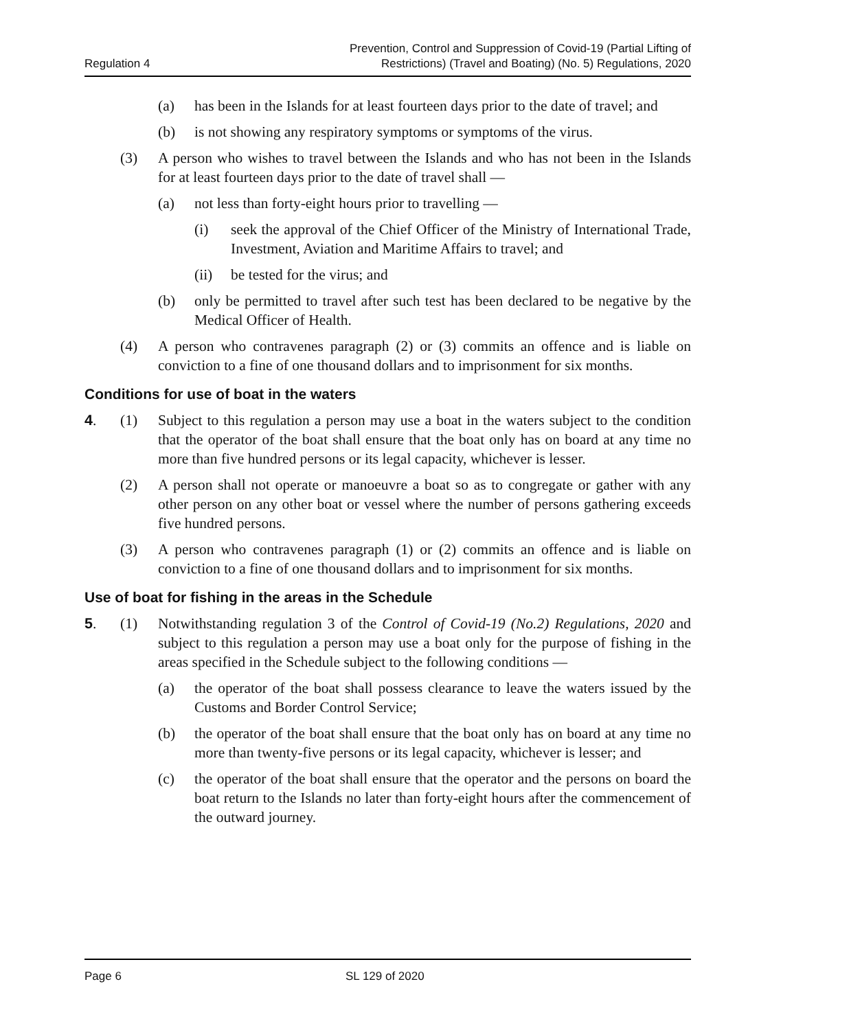Regulation 4
Prevention, Control and Suppression of Covid-19 (Partial Lifting of
Restrictions) (Travel and Boating) (No. 5) Regulations, 2020
(a) has been in the Islands for at least fourteen days prior to the date of travel; and
(b) is not showing any respiratory symptoms or symptoms of the virus.
(3) A person who wishes to travel between the Islands and who has not been in the Islands for at least fourteen days prior to the date of travel shall —
(a) not less than forty-eight hours prior to travelling —
(i) seek the approval of the Chief Officer of the Ministry of International Trade, Investment, Aviation and Maritime Affairs to travel; and
(ii) be tested for the virus; and
(b) only be permitted to travel after such test has been declared to be negative by the Medical Officer of Health.
(4) A person who contravenes paragraph (2) or (3) commits an offence and is liable on conviction to a fine of one thousand dollars and to imprisonment for six months.
Conditions for use of boat in the waters
4. (1) Subject to this regulation a person may use a boat in the waters subject to the condition that the operator of the boat shall ensure that the boat only has on board at any time no more than five hundred persons or its legal capacity, whichever is lesser.
(2) A person shall not operate or manoeuvre a boat so as to congregate or gather with any other person on any other boat or vessel where the number of persons gathering exceeds five hundred persons.
(3) A person who contravenes paragraph (1) or (2) commits an offence and is liable on conviction to a fine of one thousand dollars and to imprisonment for six months.
Use of boat for fishing in the areas in the Schedule
5. (1) Notwithstanding regulation 3 of the Control of Covid-19 (No.2) Regulations, 2020 and subject to this regulation a person may use a boat only for the purpose of fishing in the areas specified in the Schedule subject to the following conditions —
(a) the operator of the boat shall possess clearance to leave the waters issued by the Customs and Border Control Service;
(b) the operator of the boat shall ensure that the boat only has on board at any time no more than twenty-five persons or its legal capacity, whichever is lesser; and
(c) the operator of the boat shall ensure that the operator and the persons on board the boat return to the Islands no later than forty-eight hours after the commencement of the outward journey.
Page 6 SL 129 of 2020